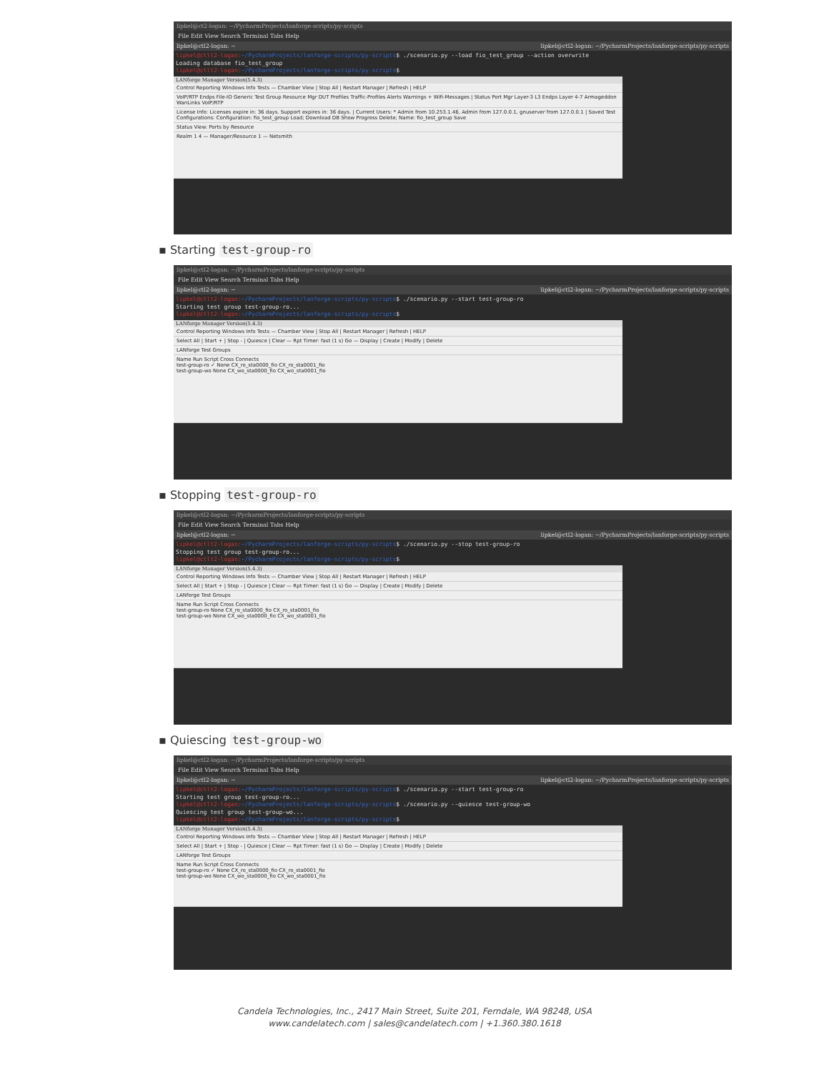lipkel@ct2-logan: ~/PycharmProjects/lanforge-scripts/py-scripts
File Edit View Search Terminal Tabs Help
lipkel@ctl2-logan: ~ lipkel@ctl2-logan: ~/PycharmProjects/lanforge-scripts/py-scripts
lipkel@ctlt2-logan:~/PycharmProjects/lanforge-scripts/py-scripts$ ./scenario.py --load fio_test_group --action overwrite Loading database fio_test_group lipkel@ctlt2-logan:~/PycharmProjects/lanforge-scripts/py-scripts$
LANforge Manager Version(5.4.3)
Control Reporting Windows Info Tests — Chamber View | Stop All | Restart Manager | Refresh | HELP
VoIP/RTP Endps File-IO Generic Test Group Resource Mgr DUT Profiles Traffic-Profiles Alerts Warnings + Wifi-Messages | Status Port Mgr Layer-3 L3 Endps Layer 4-7 Armageddon WanLinks VoIP/RTP
License Info: Licenses expire in: 36 days. Support expires in: 36 days. | Current Users: * Admin from 10.253.1.46, Admin from 127.0.0.1, gnuserver from 127.0.0.1 | Saved Test Configurations: Configuration: fio_test_group Load; Download DB Show Progress Delete; Name: fio_test_group Save
Status View: Ports by Resource
Realm 1 4 — Manager/Resource 1 — Netsmith
▪ Starting test-group-ro
lipkel@ctl2-logan: ~/PycharmProjects/lanforge-scripts/py-scripts
File Edit View Search Terminal Tabs Help
lipkel@ctl2-logan: ~ lipkel@ctl2-logan: ~/PycharmProjects/lanforge-scripts/py-scripts
lipkel@ctlt2-logan:~/PycharmProjects/lanforge-scripts/py-scripts$ ./scenario.py --start test-group-ro Starting test group test-group-ro... lipkel@ctlt2-logan:~/PycharmProjects/lanforge-scripts/py-scripts$
LANforge Manager Version(5.4.3)
Control Reporting Windows Info Tests — Chamber View | Stop All | Restart Manager | Refresh | HELP
Select All | Start + | Stop - | Quiesce | Clear — Rpt Timer: fast (1 s) Go — Display | Create | Modify | Delete
LANforge Test Groups
Name Run Script Cross Connects
test-group-ro ✓ None CX_ro_sta0000_fio CX_ro_sta0001_fio
test-group-wo None CX_wo_sta0000_fio CX_wo_sta0001_fio
▪ Stopping test-group-ro
lipkel@ctl2-logan: ~/PycharmProjects/lanforge-scripts/py-scripts
File Edit View Search Terminal Tabs Help
lipkel@ctl2-logan: ~ lipkel@ctl2-logan: ~/PycharmProjects/lanforge-scripts/py-scripts
lipkel@ctlt2-logan:~/PycharmProjects/lanforge-scripts/py-scripts$ ./scenario.py --stop test-group-ro Stopping test group test-group-ro... lipkel@ctlt2-logan:~/PycharmProjects/lanforge-scripts/py-scripts$
LANforge Manager Version(5.4.3)
Control Reporting Windows Info Tests — Chamber View | Stop All | Restart Manager | Refresh | HELP
Select All | Start + | Stop - | Quiesce | Clear — Rpt Timer: fast (1 s) Go — Display | Create | Modify | Delete
LANforge Test Groups
Name Run Script Cross Connects
test-group-ro None CX_ro_sta0000_fio CX_ro_sta0001_fio
test-group-wo None CX_wo_sta0000_fio CX_wo_sta0001_fio
▪ Quiescing test-group-wo
lipkel@ctl2-logan: ~/PycharmProjects/lanforge-scripts/py-scripts
File Edit View Search Terminal Tabs Help
lipkel@ctl2-logan: ~ lipkel@ctl2-logan: ~/PycharmProjects/lanforge-scripts/py-scripts
lipkel@ctlt2-logan:~/PycharmProjects/lanforge-scripts/py-scripts$ ./scenario.py --start test-group-ro Starting test group test-group-ro... lipkel@ctlt2-logan:~/PycharmProjects/lanforge-scripts/py-scripts$ ./scenario.py --quiesce test-group-wo Quiescing test group test-group-wo... lipkel@ctlt2-logan:~/PycharmProjects/lanforge-scripts/py-scripts$
LANforge Manager Version(5.4.3)
Control Reporting Windows Info Tests — Chamber View | Stop All | Restart Manager | Refresh | HELP
Select All | Start + | Stop - | Quiesce | Clear — Rpt Timer: fast (1 s) Go — Display | Create | Modify | Delete
LANforge Test Groups
Name Run Script Cross Connects
test-group-ro ✓ None CX_ro_sta0000_fio CX_ro_sta0001_fio
test-group-wo None CX_wo_sta0000_fio CX_wo_sta0001_fio
Candela Technologies, Inc., 2417 Main Street, Suite 201, Ferndale, WA 98248, USA
www.candelatech.com | sales@candelatech.com | +1.360.380.1618